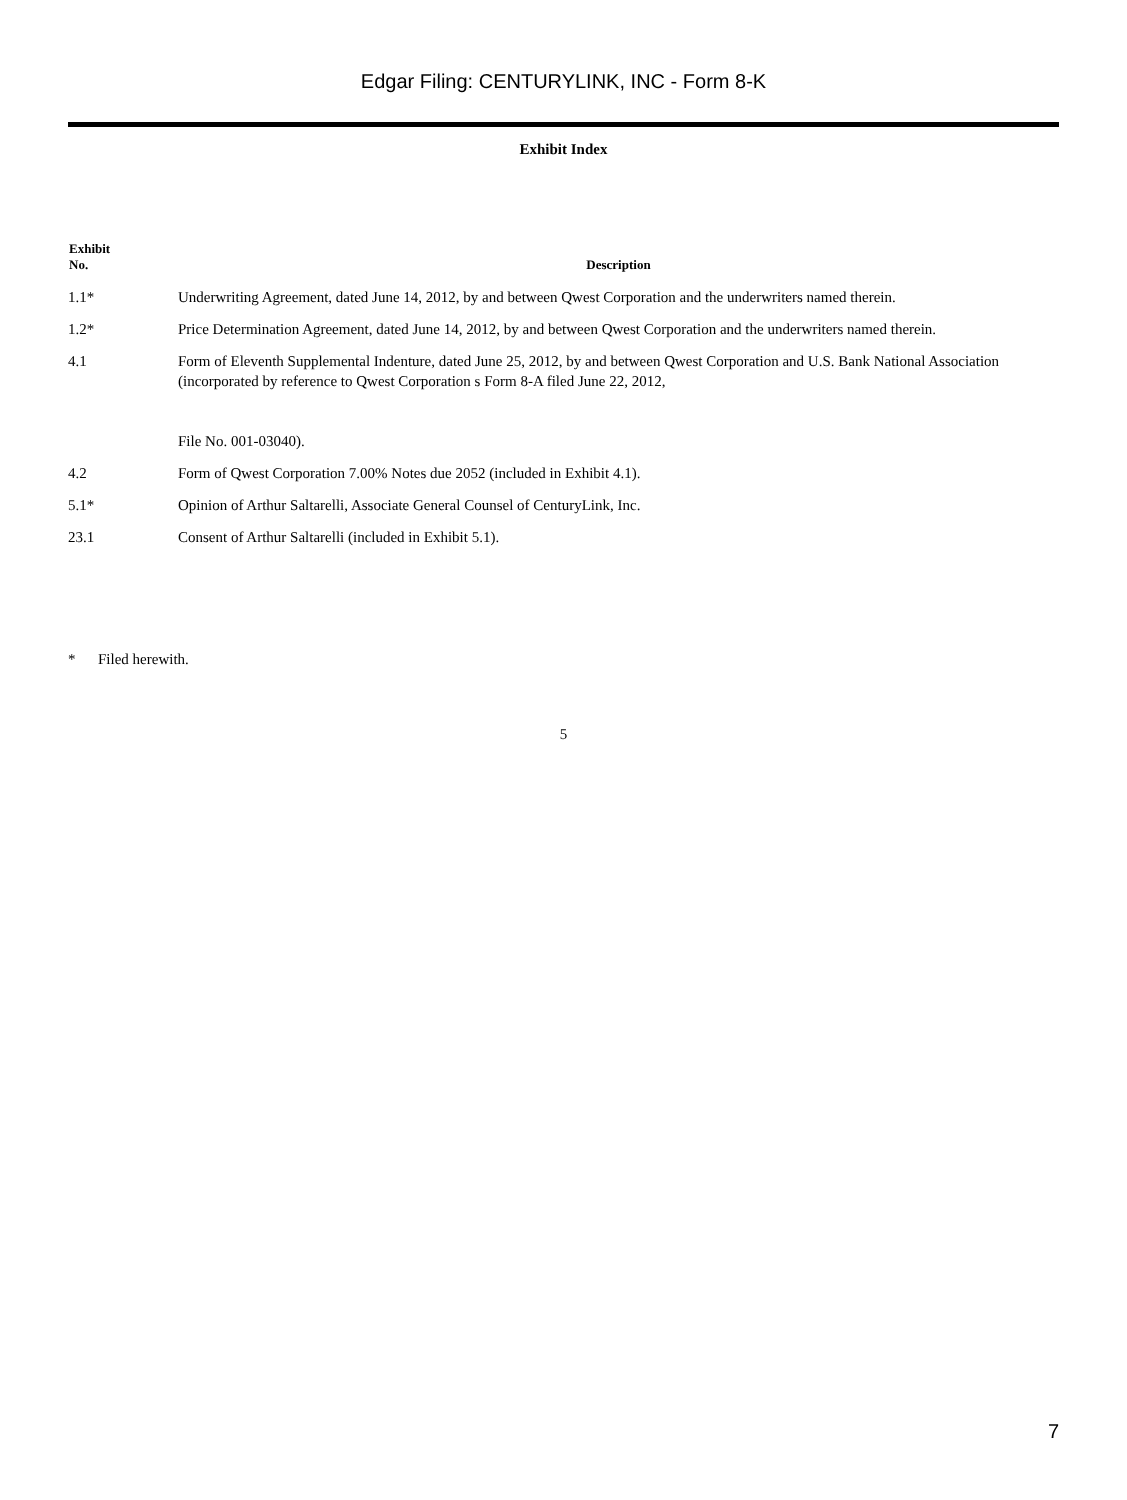Edgar Filing: CENTURYLINK, INC - Form 8-K
Exhibit Index
| Exhibit No. | Description |
| --- | --- |
| 1.1* | Underwriting Agreement, dated June 14, 2012, by and between Qwest Corporation and the underwriters named therein. |
| 1.2* | Price Determination Agreement, dated June 14, 2012, by and between Qwest Corporation and the underwriters named therein. |
| 4.1 | Form of Eleventh Supplemental Indenture, dated June 25, 2012, by and between Qwest Corporation and U.S. Bank National Association (incorporated by reference to Qwest Corporation s Form 8-A filed June 22, 2012, File No. 001-03040). |
| 4.2 | Form of Qwest Corporation 7.00% Notes due 2052 (included in Exhibit 4.1). |
| 5.1* | Opinion of Arthur Saltarelli, Associate General Counsel of CenturyLink, Inc. |
| 23.1 | Consent of Arthur Saltarelli (included in Exhibit 5.1). |
* Filed herewith.
5
7